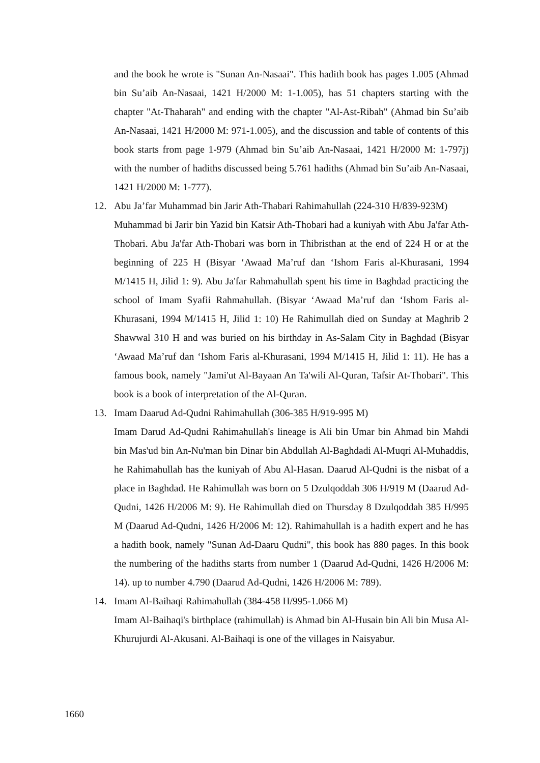and the book he wrote is "Sunan An-Nasaai". This hadith book has pages 1.005 (Ahmad bin Su’aib An-Nasaai, 1421 H/2000 M: 1-1.005), has 51 chapters starting with the chapter "At-Thaharah" and ending with the chapter "Al-Ast-Ribah" (Ahmad bin Su’aib An-Nasaai, 1421 H/2000 M: 971-1.005), and the discussion and table of contents of this book starts from page 1-979 (Ahmad bin Su’aib An-Nasaai, 1421 H/2000 M: 1-797j) with the number of hadiths discussed being 5.761 hadiths (Ahmad bin Su’aib An-Nasaai, 1421 H/2000 M: 1-777).
12. Abu Ja’far Muhammad bin Jarir Ath-Thabari Rahimahullah (224-310 H/839-923M)
Muhammad bi Jarir bin Yazid bin Katsir Ath-Thobari had a kuniyah with Abu Ja'far Ath-Thobari. Abu Ja'far Ath-Thobari was born in Thibristhan at the end of 224 H or at the beginning of 225 H (Bisyar ‘Awaad Ma’ruf dan ‘Ishom Faris al-Khurasani, 1994 M/1415 H, Jilid 1: 9). Abu Ja'far Rahmahullah spent his time in Baghdad practicing the school of Imam Syafii Rahmahullah. (Bisyar ‘Awaad Ma’ruf dan ‘Ishom Faris al-Khurasani, 1994 M/1415 H, Jilid 1: 10) He Rahimullah died on Sunday at Maghrib 2 Shawwal 310 H and was buried on his birthday in As-Salam City in Baghdad (Bisyar ‘Awaad Ma’ruf dan ‘Ishom Faris al-Khurasani, 1994 M/1415 H, Jilid 1: 11). He has a famous book, namely "Jami'ut Al-Bayaan An Ta'wili Al-Quran, Tafsir At-Thobari". This book is a book of interpretation of the Al-Quran.
13. Imam Daarud Ad-Qudni Rahimahullah (306-385 H/919-995 M)
Imam Darud Ad-Qudni Rahimahullah's lineage is Ali bin Umar bin Ahmad bin Mahdi bin Mas'ud bin An-Nu'man bin Dinar bin Abdullah Al-Baghdadi Al-Muqri Al-Muhaddis, he Rahimahullah has the kuniyah of Abu Al-Hasan. Daarud Al-Qudni is the nisbat of a place in Baghdad. He Rahimullah was born on 5 Dzulqoddah 306 H/919 M (Daarud Ad-Qudni, 1426 H/2006 M: 9). He Rahimullah died on Thursday 8 Dzulqoddah 385 H/995 M (Daarud Ad-Qudni, 1426 H/2006 M: 12). Rahimahullah is a hadith expert and he has a hadith book, namely "Sunan Ad-Daaru Qudni", this book has 880 pages. In this book the numbering of the hadiths starts from number 1 (Daarud Ad-Qudni, 1426 H/2006 M: 14). up to number 4.790 (Daarud Ad-Qudni, 1426 H/2006 M: 789).
14. Imam Al-Baihaqi Rahimahullah (384-458 H/995-1.066 M)
Imam Al-Baihaqi's birthplace (rahimullah) is Ahmad bin Al-Husain bin Ali bin Musa Al-Khurujurdi Al-Akusani. Al-Baihaqi is one of the villages in Naisyabur.
1660